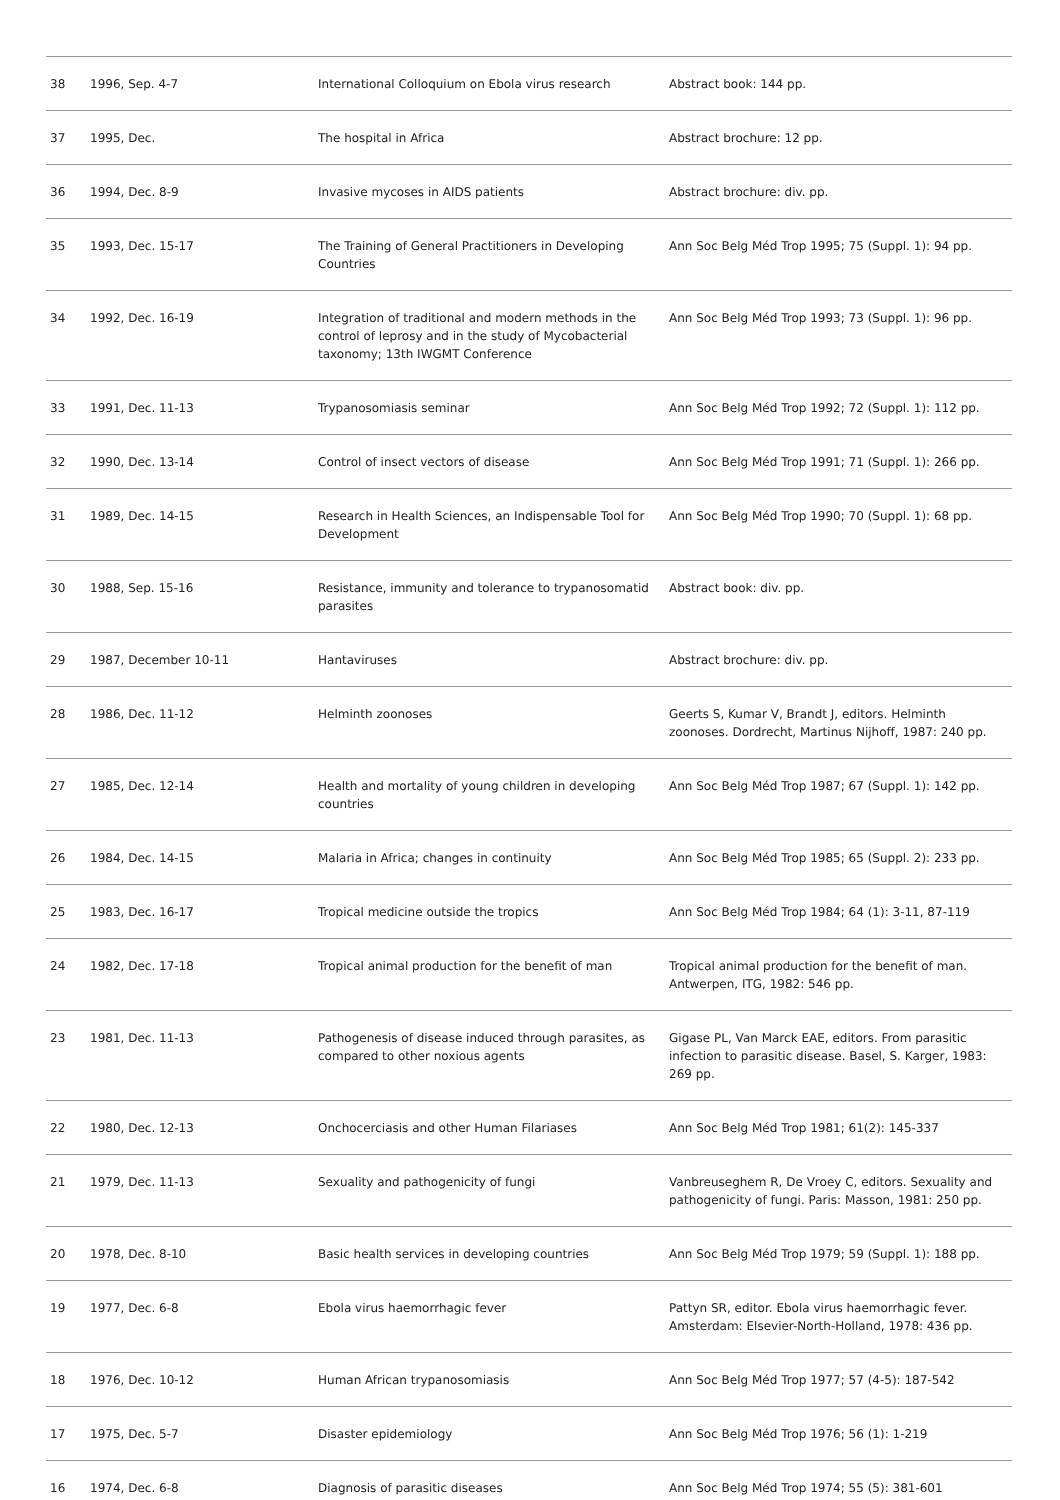| 38 | 1996, Sep. 4-7 | International Colloquium on Ebola virus research | Abstract book: 144 pp. |
| 37 | 1995, Dec. | The hospital in Africa | Abstract brochure: 12 pp. |
| 36 | 1994, Dec. 8-9 | Invasive mycoses in AIDS patients | Abstract brochure: div. pp. |
| 35 | 1993, Dec. 15-17 | The Training of General Practitioners in Developing Countries | Ann Soc Belg Méd Trop 1995; 75 (Suppl. 1): 94 pp. |
| 34 | 1992, Dec. 16-19 | Integration of traditional and modern methods in the control of leprosy and in the study of Mycobacterial taxonomy; 13th IWGMT Conference | Ann Soc Belg Méd Trop 1993; 73 (Suppl. 1): 96 pp. |
| 33 | 1991, Dec. 11-13 | Trypanosomiasis seminar | Ann Soc Belg Méd Trop 1992; 72 (Suppl. 1): 112 pp. |
| 32 | 1990, Dec. 13-14 | Control of insect vectors of disease | Ann Soc Belg Méd Trop 1991; 71 (Suppl. 1): 266 pp. |
| 31 | 1989, Dec. 14-15 | Research in Health Sciences, an Indispensable Tool for Development | Ann Soc Belg Méd Trop 1990; 70 (Suppl. 1): 68 pp. |
| 30 | 1988, Sep. 15-16 | Resistance, immunity and tolerance to trypanosomatid parasites | Abstract book: div. pp. |
| 29 | 1987, December 10-11 | Hantaviruses | Abstract brochure: div. pp. |
| 28 | 1986, Dec. 11-12 | Helminth zoonoses | Geerts S, Kumar V, Brandt J, editors. Helminth zoonoses. Dordrecht, Martinus Nijhoff, 1987: 240 pp. |
| 27 | 1985, Dec. 12-14 | Health and mortality of young children in developing countries | Ann Soc Belg Méd Trop 1987; 67 (Suppl. 1): 142 pp. |
| 26 | 1984, Dec. 14-15 | Malaria in Africa; changes in continuity | Ann Soc Belg Méd Trop 1985; 65 (Suppl. 2): 233 pp. |
| 25 | 1983, Dec. 16-17 | Tropical medicine outside the tropics | Ann Soc Belg Méd Trop 1984; 64 (1): 3-11, 87-119 |
| 24 | 1982, Dec. 17-18 | Tropical animal production for the benefit of man | Tropical animal production for the benefit of man. Antwerpen, ITG, 1982: 546 pp. |
| 23 | 1981, Dec. 11-13 | Pathogenesis of disease induced through parasites, as compared to other noxious agents | Gigase PL, Van Marck EAE, editors. From parasitic infection to parasitic disease. Basel, S. Karger, 1983: 269 pp. |
| 22 | 1980, Dec. 12-13 | Onchocerciasis and other Human Filariases | Ann Soc Belg Méd Trop 1981; 61(2): 145-337 |
| 21 | 1979, Dec. 11-13 | Sexuality and pathogenicity of fungi | Vanbreuseghem R, De Vroey C, editors. Sexuality and pathogenicity of fungi. Paris: Masson, 1981: 250 pp. |
| 20 | 1978, Dec. 8-10 | Basic health services in developing countries | Ann Soc Belg Méd Trop 1979; 59 (Suppl. 1): 188 pp. |
| 19 | 1977, Dec. 6-8 | Ebola virus haemorrhagic fever | Pattyn SR, editor. Ebola virus haemorrhagic fever. Amsterdam: Elsevier-North-Holland, 1978: 436 pp. |
| 18 | 1976, Dec. 10-12 | Human African trypanosomiasis | Ann Soc Belg Méd Trop 1977; 57 (4-5): 187-542 |
| 17 | 1975, Dec. 5-7 | Disaster epidemiology | Ann Soc Belg Méd Trop 1976; 56 (1): 1-219 |
| 16 | 1974, Dec. 6-8 | Diagnosis of parasitic diseases | Ann Soc Belg Méd Trop 1974; 55 (5): 381-601 |